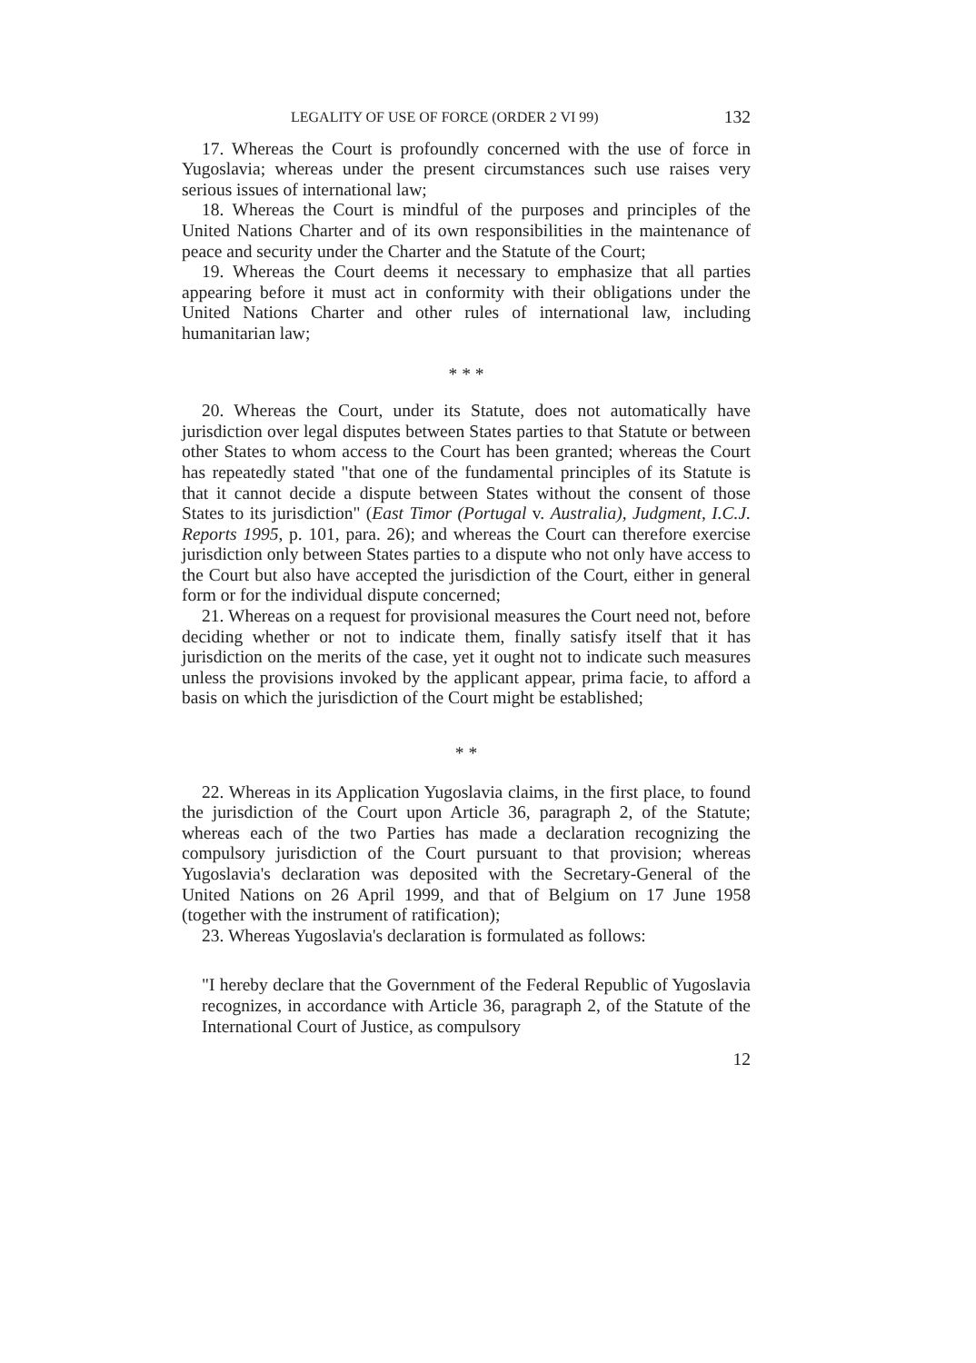LEGALITY OF USE OF FORCE (ORDER 2 VI 99) 132
17. Whereas the Court is profoundly concerned with the use of force in Yugoslavia; whereas under the present circumstances such use raises very serious issues of international law;
18. Whereas the Court is mindful of the purposes and principles of the United Nations Charter and of its own responsibilities in the maintenance of peace and security under the Charter and the Statute of the Court;
19. Whereas the Court deems it necessary to emphasize that all parties appearing before it must act in conformity with their obligations under the United Nations Charter and other rules of international law, including humanitarian law;
* * *
20. Whereas the Court, under its Statute, does not automatically have jurisdiction over legal disputes between States parties to that Statute or between other States to whom access to the Court has been granted; whereas the Court has repeatedly stated "that one of the fundamental principles of its Statute is that it cannot decide a dispute between States without the consent of those States to its jurisdiction" (East Timor (Portugal v. Australia), Judgment, I.C.J. Reports 1995, p. 101, para. 26); and whereas the Court can therefore exercise jurisdiction only between States parties to a dispute who not only have access to the Court but also have accepted the jurisdiction of the Court, either in general form or for the individual dispute concerned;
21. Whereas on a request for provisional measures the Court need not, before deciding whether or not to indicate them, finally satisfy itself that it has jurisdiction on the merits of the case, yet it ought not to indicate such measures unless the provisions invoked by the applicant appear, prima facie, to afford a basis on which the jurisdiction of the Court might be established;
* *
22. Whereas in its Application Yugoslavia claims, in the first place, to found the jurisdiction of the Court upon Article 36, paragraph 2, of the Statute; whereas each of the two Parties has made a declaration recognizing the compulsory jurisdiction of the Court pursuant to that provision; whereas Yugoslavia's declaration was deposited with the Secretary-General of the United Nations on 26 April 1999, and that of Belgium on 17 June 1958 (together with the instrument of ratification);
23. Whereas Yugoslavia's declaration is formulated as follows:
"I hereby declare that the Government of the Federal Republic of Yugoslavia recognizes, in accordance with Article 36, paragraph 2, of the Statute of the International Court of Justice, as compulsory
12